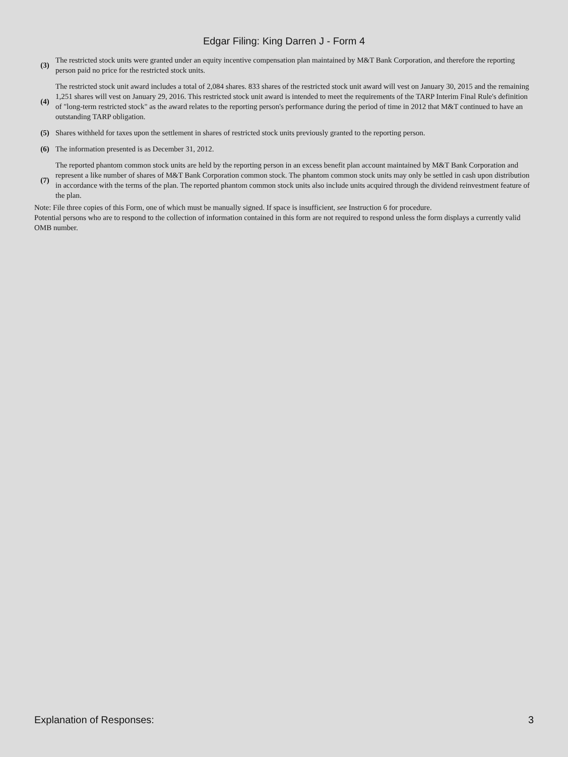Edgar Filing: King Darren J - Form 4
| (3) | The restricted stock units were granted under an equity incentive compensation plan maintained by M&T Bank Corporation, and therefore the reporting person paid no price for the restricted stock units. |
| (4) | The restricted stock unit award includes a total of 2,084 shares. 833 shares of the restricted stock unit award will vest on January 30, 2015 and the remaining 1,251 shares will vest on January 29, 2016. This restricted stock unit award is intended to meet the requirements of the TARP Interim Final Rule's definition of "long-term restricted stock" as the award relates to the reporting person's performance during the period of time in 2012 that M&T continued to have an outstanding TARP obligation. |
| (5) | Shares withheld for taxes upon the settlement in shares of restricted stock units previously granted to the reporting person. |
| (6) | The information presented is as December 31, 2012. |
| (7) | The reported phantom common stock units are held by the reporting person in an excess benefit plan account maintained by M&T Bank Corporation and represent a like number of shares of M&T Bank Corporation common stock. The phantom common stock units may only be settled in cash upon distribution in accordance with the terms of the plan. The reported phantom common stock units also include units acquired through the dividend reinvestment feature of the plan. |
Note: File three copies of this Form, one of which must be manually signed. If space is insufficient, see Instruction 6 for procedure.
Potential persons who are to respond to the collection of information contained in this form are not required to respond unless the form displays a currently valid OMB number.
Explanation of Responses: 3